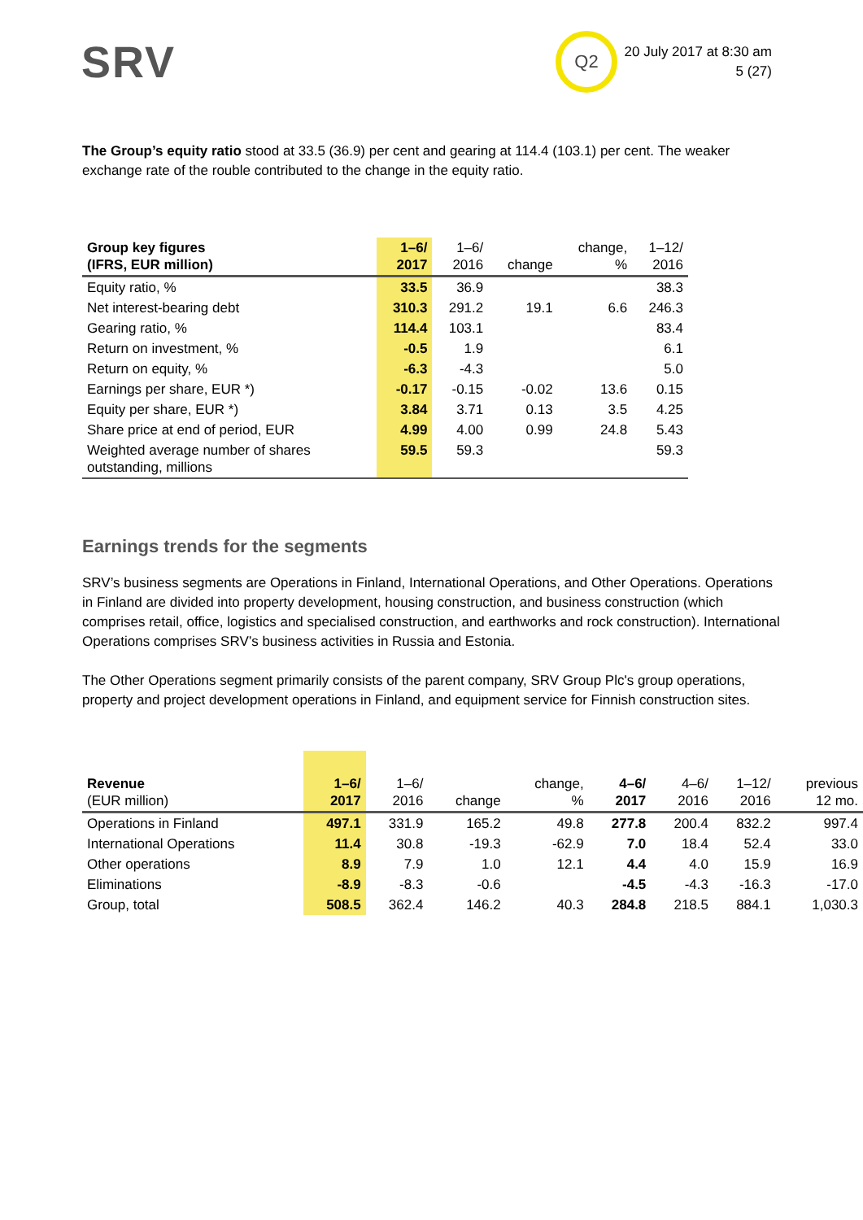SRV Q2
20 July 2017 at 8:30 am
5 (27)
The Group’s equity ratio stood at 33.5 (36.9) per cent and gearing at 114.4 (103.1) per cent. The weaker exchange rate of the rouble contributed to the change in the equity ratio.
| Group key figures (IFRS, EUR million) | 1–6/ 2017 | 1–6/ 2016 | change | change, % | 1–12/ 2016 |
| --- | --- | --- | --- | --- | --- |
| Equity ratio, % | 33.5 | 36.9 | | | 38.3 |
| Net interest-bearing debt | 310.3 | 291.2 | 19.1 | 6.6 | 246.3 |
| Gearing ratio, % | 114.4 | 103.1 | | | 83.4 |
| Return on investment, % | -0.5 | 1.9 | | | 6.1 |
| Return on equity, % | -6.3 | -4.3 | | | 5.0 |
| Earnings per share, EUR *) | -0.17 | -0.15 | -0.02 | 13.6 | 0.15 |
| Equity per share, EUR *) | 3.84 | 3.71 | 0.13 | 3.5 | 4.25 |
| Share price at end of period, EUR | 4.99 | 4.00 | 0.99 | 24.8 | 5.43 |
| Weighted average number of shares outstanding, millions | 59.5 | 59.3 | | | 59.3 |
Earnings trends for the segments
SRV’s business segments are Operations in Finland, International Operations, and Other Operations. Operations in Finland are divided into property development, housing construction, and business construction (which comprises retail, office, logistics and specialised construction, and earthworks and rock construction). International Operations comprises SRV’s business activities in Russia and Estonia.
The Other Operations segment primarily consists of the parent company, SRV Group Plc's group operations, property and project development operations in Finland, and equipment service for Finnish construction sites.
| Revenue (EUR million) | 1–6/ 2017 | 1–6/ 2016 | change | change, % | 4–6/ 2017 | 4–6/ 2016 | 1–12/ 2016 | previous 12 mo. |
| --- | --- | --- | --- | --- | --- | --- | --- | --- |
| Operations in Finland | 497.1 | 331.9 | 165.2 | 49.8 | 277.8 | 200.4 | 832.2 | 997.4 |
| International Operations | 11.4 | 30.8 | -19.3 | -62.9 | 7.0 | 18.4 | 52.4 | 33.0 |
| Other operations | 8.9 | 7.9 | 1.0 | 12.1 | 4.4 | 4.0 | 15.9 | 16.9 |
| Eliminations | -8.9 | -8.3 | -0.6 | | -4.5 | -4.3 | -16.3 | -17.0 |
| Group, total | 508.5 | 362.4 | 146.2 | 40.3 | 284.8 | 218.5 | 884.1 | 1,030.3 |